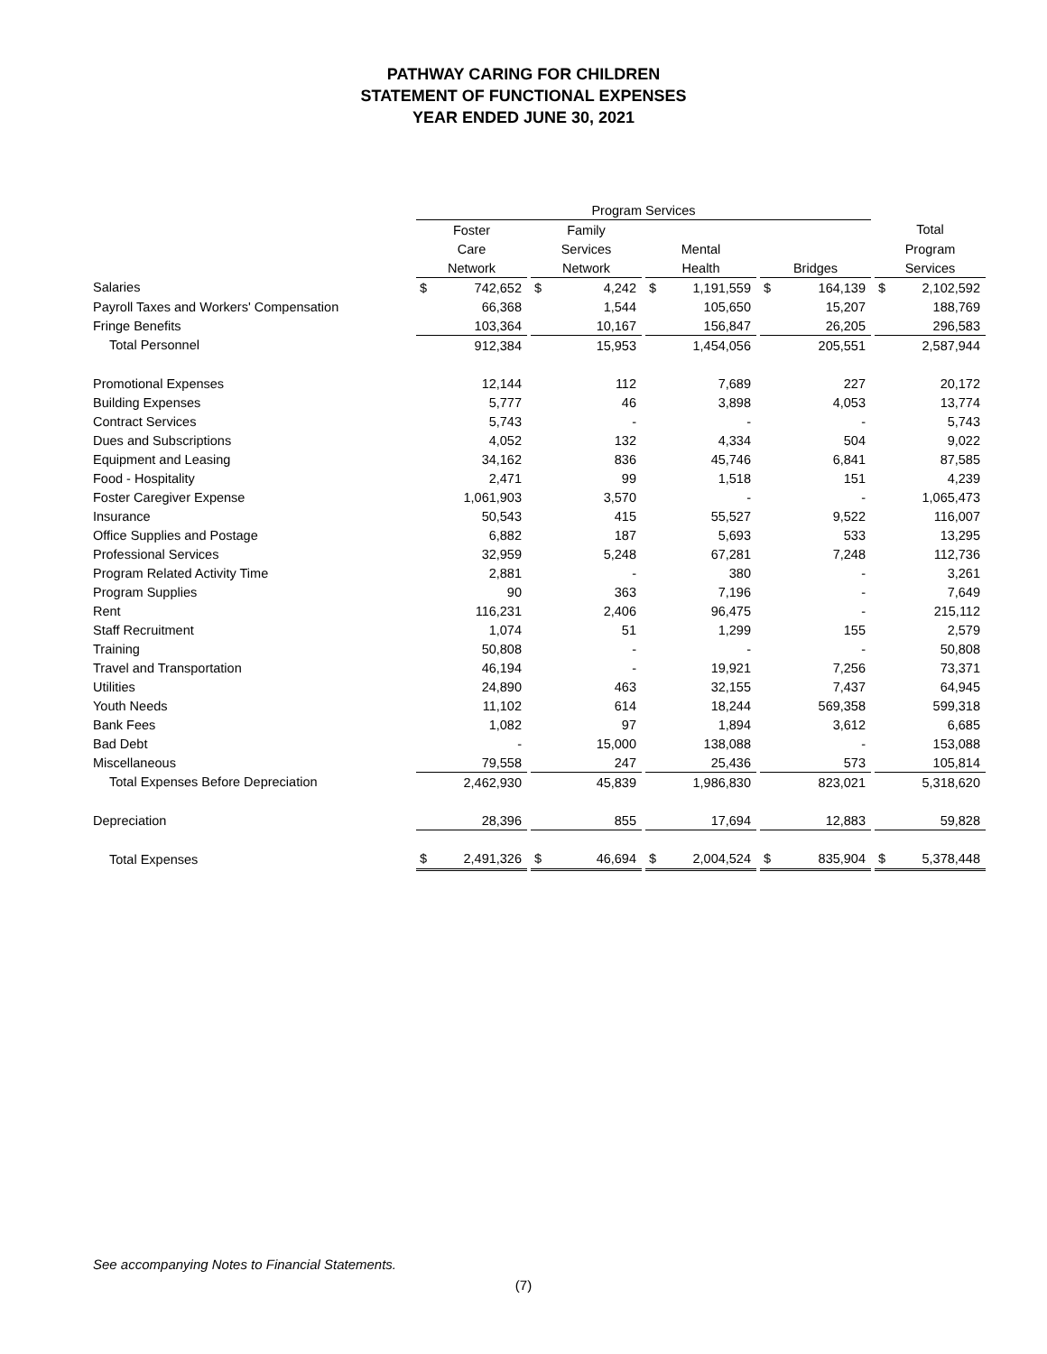PATHWAY CARING FOR CHILDREN
STATEMENT OF FUNCTIONAL EXPENSES
YEAR ENDED JUNE 30, 2021
| | Program Services | | | | | | | | | | | | | |
| | Foster | | | Family | | | | | | | | | Total | |
| | Care | | | Services | | | Mental | | | | | | Program | |
| | Network | | | Network | | | Health | | | Bridges | | | Services | |
| Salaries | $ | 742,652 | | $ | 4,242 | | $ | 1,191,559 | | $ | 164,139 | | $ | 2,102,592 |
| Payroll Taxes and Workers' Compensation | | 66,368 | | | 1,544 | | | 105,650 | | | 15,207 | | | 188,769 |
| Fringe Benefits | | 103,364 | | | 10,167 | | | 156,847 | | | 26,205 | | | 296,583 |
| Total Personnel | | 912,384 | | | 15,953 | | | 1,454,056 | | | 205,551 | | | 2,587,944 |
| Promotional Expenses | | 12,144 | | | 112 | | | 7,689 | | | 227 | | | 20,172 |
| Building Expenses | | 5,777 | | | 46 | | | 3,898 | | | 4,053 | | | 13,774 |
| Contract Services | | 5,743 | | | - | | | - | | | - | | | 5,743 |
| Dues and Subscriptions | | 4,052 | | | 132 | | | 4,334 | | | 504 | | | 9,022 |
| Equipment and Leasing | | 34,162 | | | 836 | | | 45,746 | | | 6,841 | | | 87,585 |
| Food - Hospitality | | 2,471 | | | 99 | | | 1,518 | | | 151 | | | 4,239 |
| Foster Caregiver Expense | | 1,061,903 | | | 3,570 | | | - | | | - | | | 1,065,473 |
| Insurance | | 50,543 | | | 415 | | | 55,527 | | | 9,522 | | | 116,007 |
| Office Supplies and Postage | | 6,882 | | | 187 | | | 5,693 | | | 533 | | | 13,295 |
| Professional Services | | 32,959 | | | 5,248 | | | 67,281 | | | 7,248 | | | 112,736 |
| Program Related Activity Time | | 2,881 | | | - | | | 380 | | | - | | | 3,261 |
| Program Supplies | | 90 | | | 363 | | | 7,196 | | | - | | | 7,649 |
| Rent | | 116,231 | | | 2,406 | | | 96,475 | | | - | | | 215,112 |
| Staff Recruitment | | 1,074 | | | 51 | | | 1,299 | | | 155 | | | 2,579 |
| Training | | 50,808 | | | - | | | - | | | - | | | 50,808 |
| Travel and Transportation | | 46,194 | | | - | | | 19,921 | | | 7,256 | | | 73,371 |
| Utilities | | 24,890 | | | 463 | | | 32,155 | | | 7,437 | | | 64,945 |
| Youth Needs | | 11,102 | | | 614 | | | 18,244 | | | 569,358 | | | 599,318 |
| Bank Fees | | 1,082 | | | 97 | | | 1,894 | | | 3,612 | | | 6,685 |
| Bad Debt | | - | | | 15,000 | | | 138,088 | | | - | | | 153,088 |
| Miscellaneous | | 79,558 | | | 247 | | | 25,436 | | | 573 | | | 105,814 |
| Total Expenses Before Depreciation | | 2,462,930 | | | 45,839 | | | 1,986,830 | | | 823,021 | | | 5,318,620 |
| Depreciation | | 28,396 | | | 855 | | | 17,694 | | | 12,883 | | | 59,828 |
| Total Expenses | $ | 2,491,326 | | $ | 46,694 | | $ | 2,004,524 | | $ | 835,904 | | $ | 5,378,448 |
See accompanying Notes to Financial Statements.
(7)